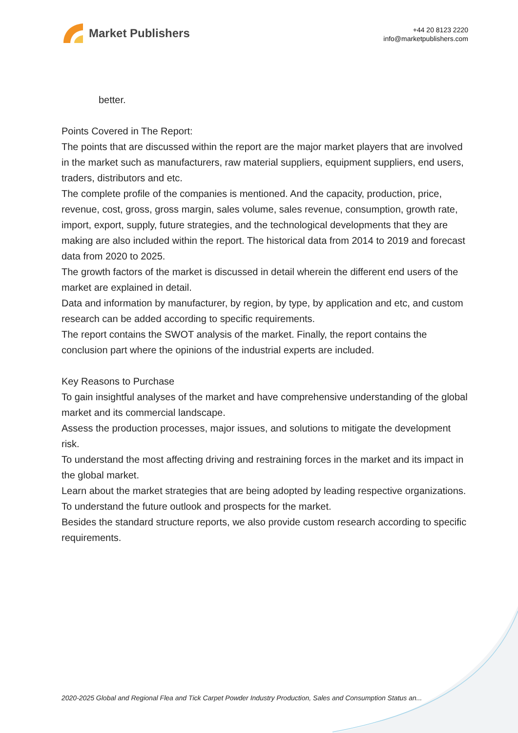Market Publishers
+44 20 8123 2220
info@marketpublishers.com
better.
Points Covered in The Report:
The points that are discussed within the report are the major market players that are involved in the market such as manufacturers, raw material suppliers, equipment suppliers, end users, traders, distributors and etc.
The complete profile of the companies is mentioned. And the capacity, production, price, revenue, cost, gross, gross margin, sales volume, sales revenue, consumption, growth rate, import, export, supply, future strategies, and the technological developments that they are making are also included within the report. The historical data from 2014 to 2019 and forecast data from 2020 to 2025.
The growth factors of the market is discussed in detail wherein the different end users of the market are explained in detail.
Data and information by manufacturer, by region, by type, by application and etc, and custom research can be added according to specific requirements.
The report contains the SWOT analysis of the market. Finally, the report contains the conclusion part where the opinions of the industrial experts are included.
Key Reasons to Purchase
To gain insightful analyses of the market and have comprehensive understanding of the global market and its commercial landscape.
Assess the production processes, major issues, and solutions to mitigate the development risk.
To understand the most affecting driving and restraining forces in the market and its impact in the global market.
Learn about the market strategies that are being adopted by leading respective organizations.
To understand the future outlook and prospects for the market.
Besides the standard structure reports, we also provide custom research according to specific requirements.
2020-2025 Global and Regional Flea and Tick Carpet Powder Industry Production, Sales and Consumption Status an...